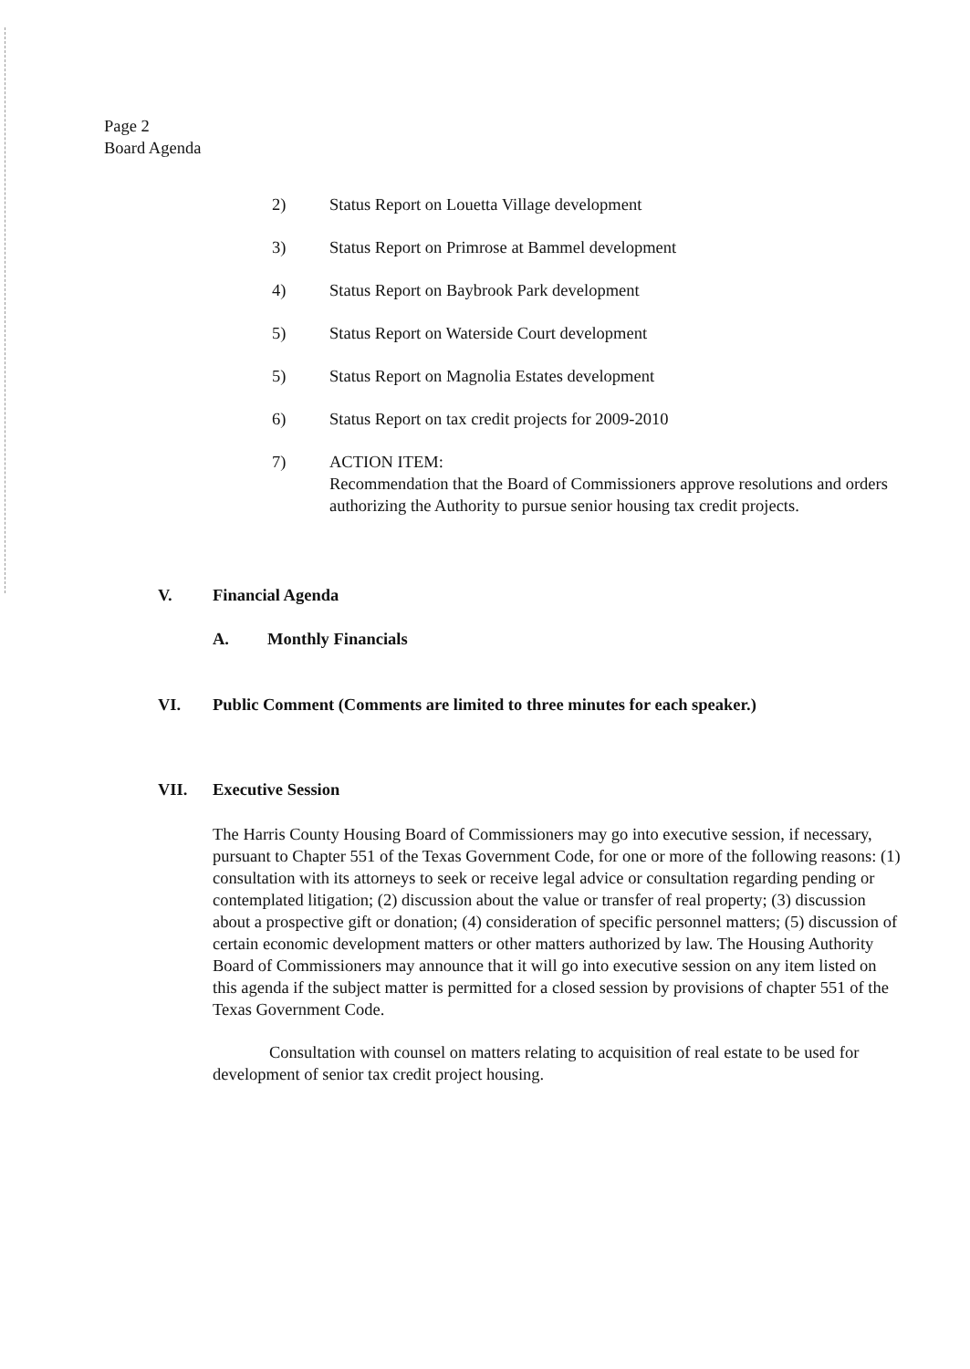Page 2
Board Agenda
2) Status Report on Louetta Village development
3) Status Report on Primrose at Bammel development
4) Status Report on Baybrook Park development
5) Status Report on Waterside Court development
5) Status Report on Magnolia Estates development
6) Status Report on tax credit projects for 2009-2010
7) ACTION ITEM:
Recommendation that the Board of Commissioners approve resolutions and orders authorizing the Authority to pursue senior housing tax credit projects.
V. Financial Agenda
A. Monthly Financials
VI. Public Comment (Comments are limited to three minutes for each speaker.)
VII. Executive Session
The Harris County Housing Board of Commissioners may go into executive session, if necessary, pursuant to Chapter 551 of the Texas Government Code, for one or more of the following reasons: (1) consultation with its attorneys to seek or receive legal advice or consultation regarding pending or contemplated litigation; (2) discussion about the value or transfer of real property; (3) discussion about a prospective gift or donation; (4) consideration of specific personnel matters; (5) discussion of certain economic development matters or other matters authorized by law. The Housing Authority Board of Commissioners may announce that it will go into executive session on any item listed on this agenda if the subject matter is permitted for a closed session by provisions of chapter 551 of the Texas Government Code.
Consultation with counsel on matters relating to acquisition of real estate to be used for development of senior tax credit project housing.